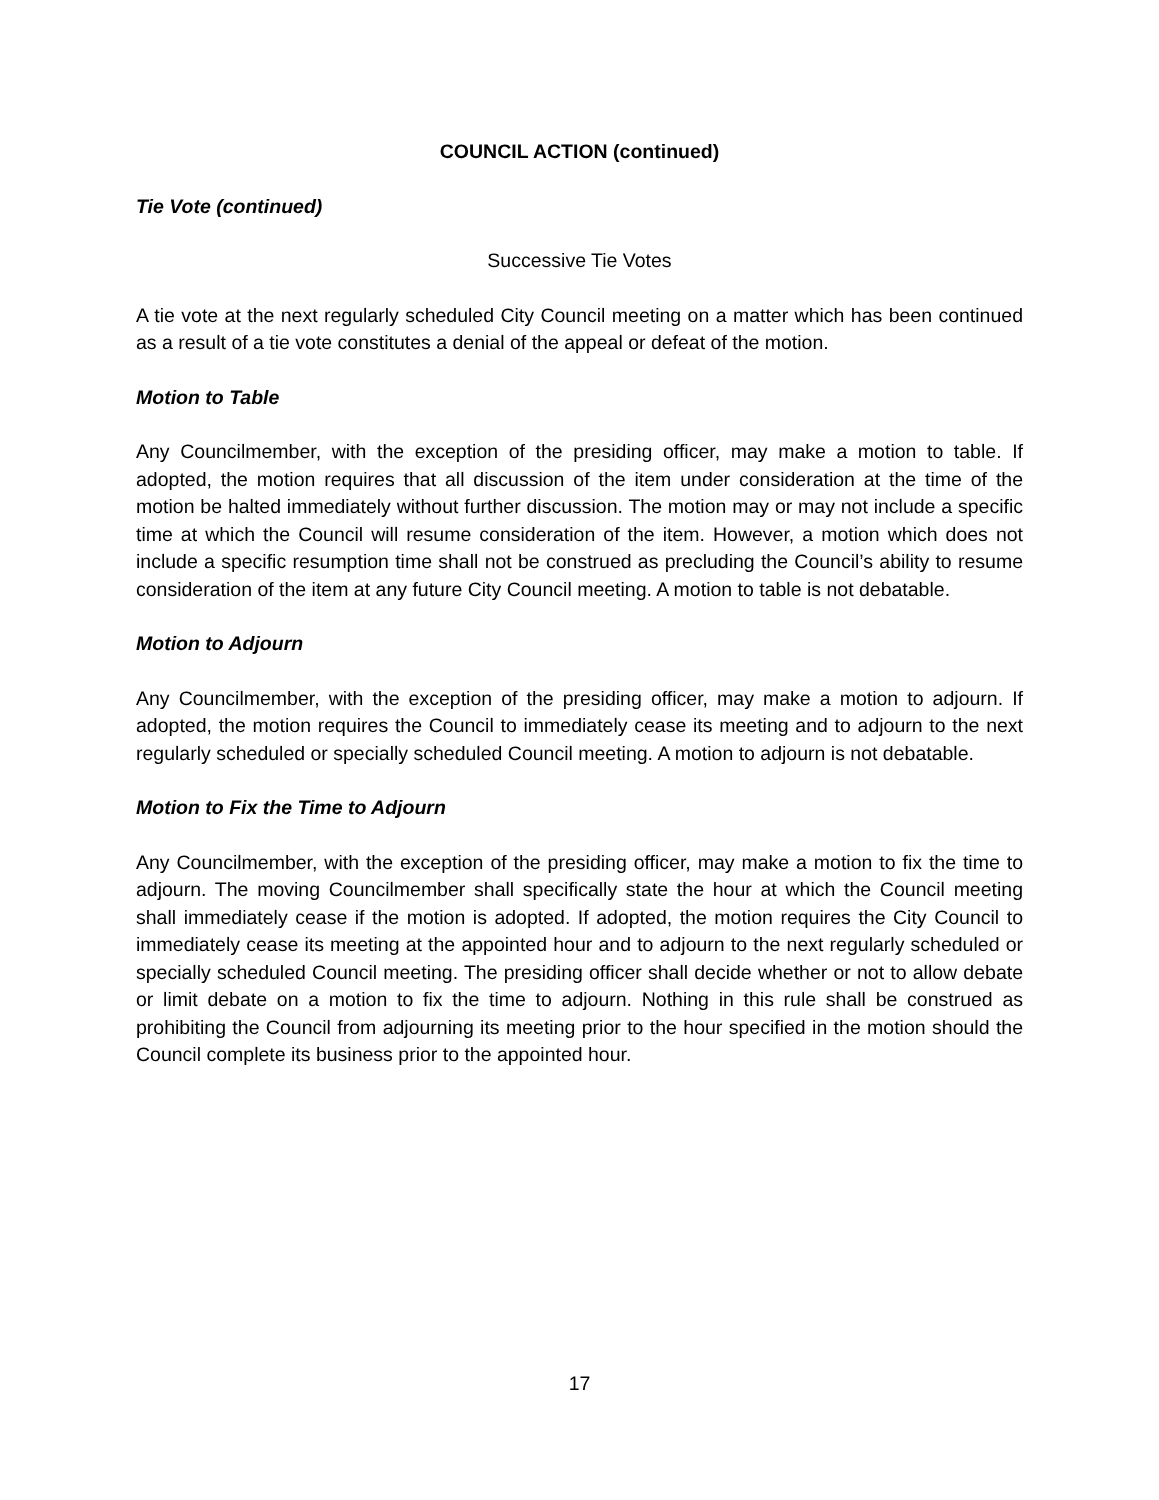COUNCIL ACTION (continued)
Tie Vote (continued)
Successive Tie Votes
A tie vote at the next regularly scheduled City Council meeting on a matter which has been continued as a result of a tie vote constitutes a denial of the appeal or defeat of the motion.
Motion to Table
Any Councilmember, with the exception of the presiding officer, may make a motion to table. If adopted, the motion requires that all discussion of the item under consideration at the time of the motion be halted immediately without further discussion. The motion may or may not include a specific time at which the Council will resume consideration of the item. However, a motion which does not include a specific resumption time shall not be construed as precluding the Council’s ability to resume consideration of the item at any future City Council meeting. A motion to table is not debatable.
Motion to Adjourn
Any Councilmember, with the exception of the presiding officer, may make a motion to adjourn. If adopted, the motion requires the Council to immediately cease its meeting and to adjourn to the next regularly scheduled or specially scheduled Council meeting. A motion to adjourn is not debatable.
Motion to Fix the Time to Adjourn
Any Councilmember, with the exception of the presiding officer, may make a motion to fix the time to adjourn. The moving Councilmember shall specifically state the hour at which the Council meeting shall immediately cease if the motion is adopted. If adopted, the motion requires the City Council to immediately cease its meeting at the appointed hour and to adjourn to the next regularly scheduled or specially scheduled Council meeting. The presiding officer shall decide whether or not to allow debate or limit debate on a motion to fix the time to adjourn. Nothing in this rule shall be construed as prohibiting the Council from adjourning its meeting prior to the hour specified in the motion should the Council complete its business prior to the appointed hour.
17